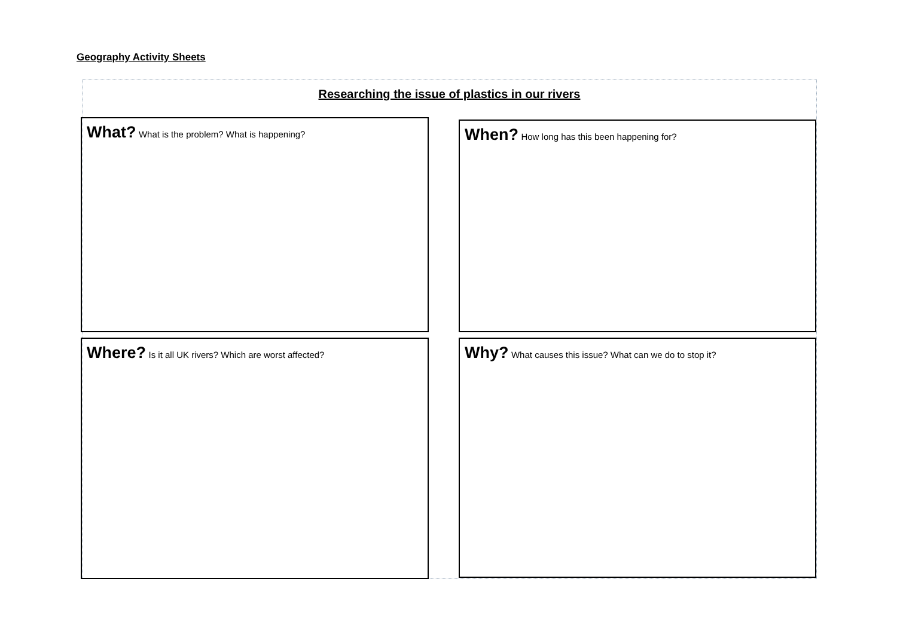Geography Activity Sheets
Researching the issue of plastics in our rivers
What? What is the problem? What is happening? When? How long has this been happening for?
Where? Is it all UK rivers? Which are worst affected? Why? What causes this issue? What can we do to stop it?